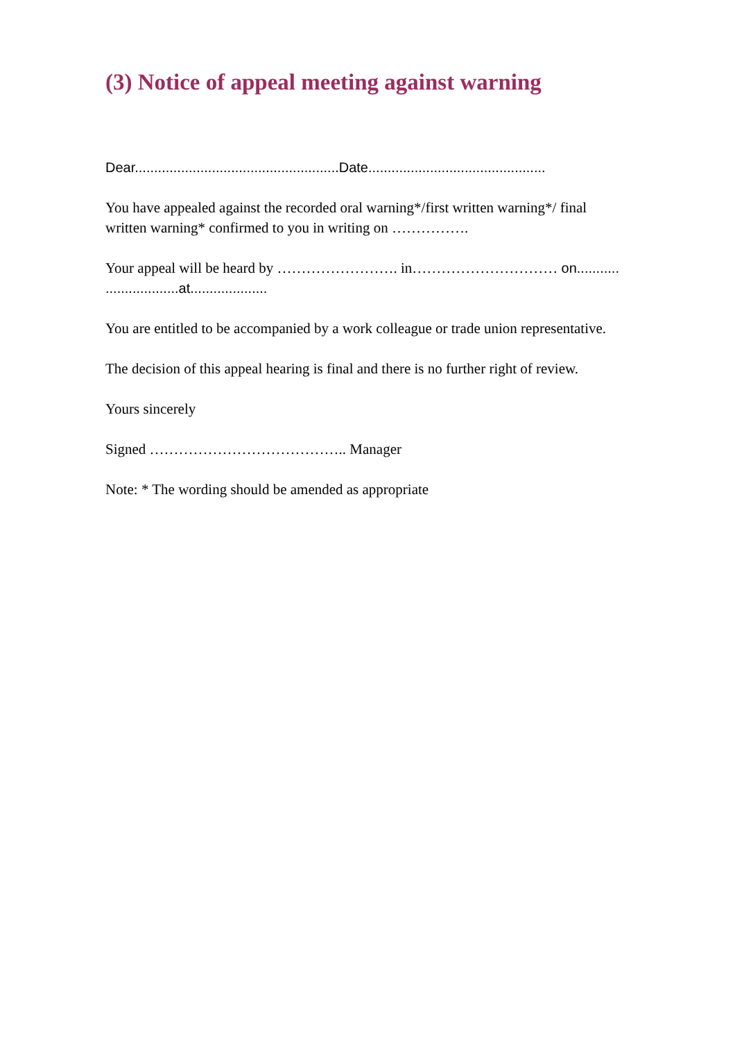(3) Notice of appeal meeting against warning
Dear.....................................................Date..............................................
You have appealed against the recorded oral warning*/first written warning*/ final written warning* confirmed to you in writing on …………….
Your appeal will be heard by ……………………. in………………………… on........... ...................at....................
You are entitled to be accompanied by a work colleague or trade union representative.
The decision of this appeal hearing is final and there is no further right of review.
Yours sincerely
Signed ………………………………….. Manager
Note: * The wording should be amended as appropriate